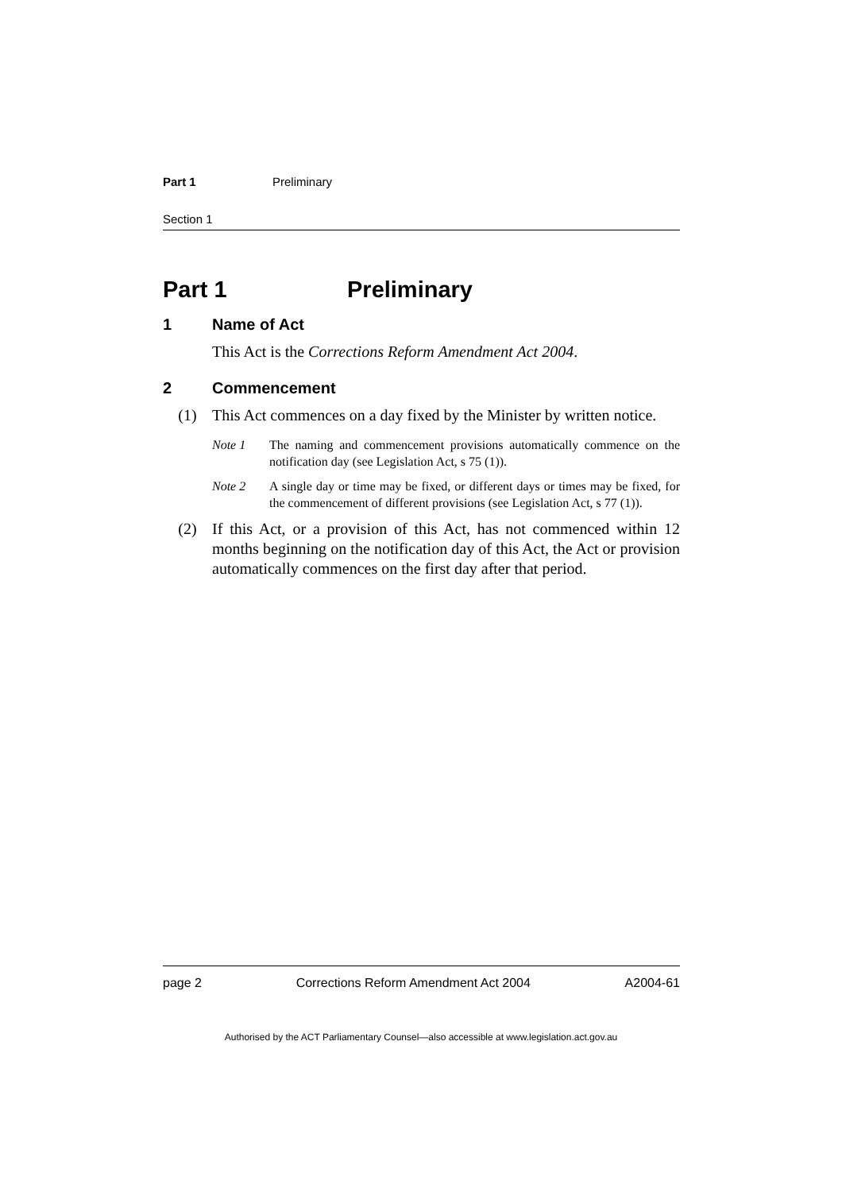Part 1 Preliminary
Section 1
Part 1 Preliminary
1 Name of Act
This Act is the Corrections Reform Amendment Act 2004.
2 Commencement
(1) This Act commences on a day fixed by the Minister by written notice.
Note 1 The naming and commencement provisions automatically commence on the notification day (see Legislation Act, s 75 (1)).
Note 2 A single day or time may be fixed, or different days or times may be fixed, for the commencement of different provisions (see Legislation Act, s 77 (1)).
(2) If this Act, or a provision of this Act, has not commenced within 12 months beginning on the notification day of this Act, the Act or provision automatically commences on the first day after that period.
page 2 Corrections Reform Amendment Act 2004 A2004-61
Authorised by the ACT Parliamentary Counsel—also accessible at www.legislation.act.gov.au